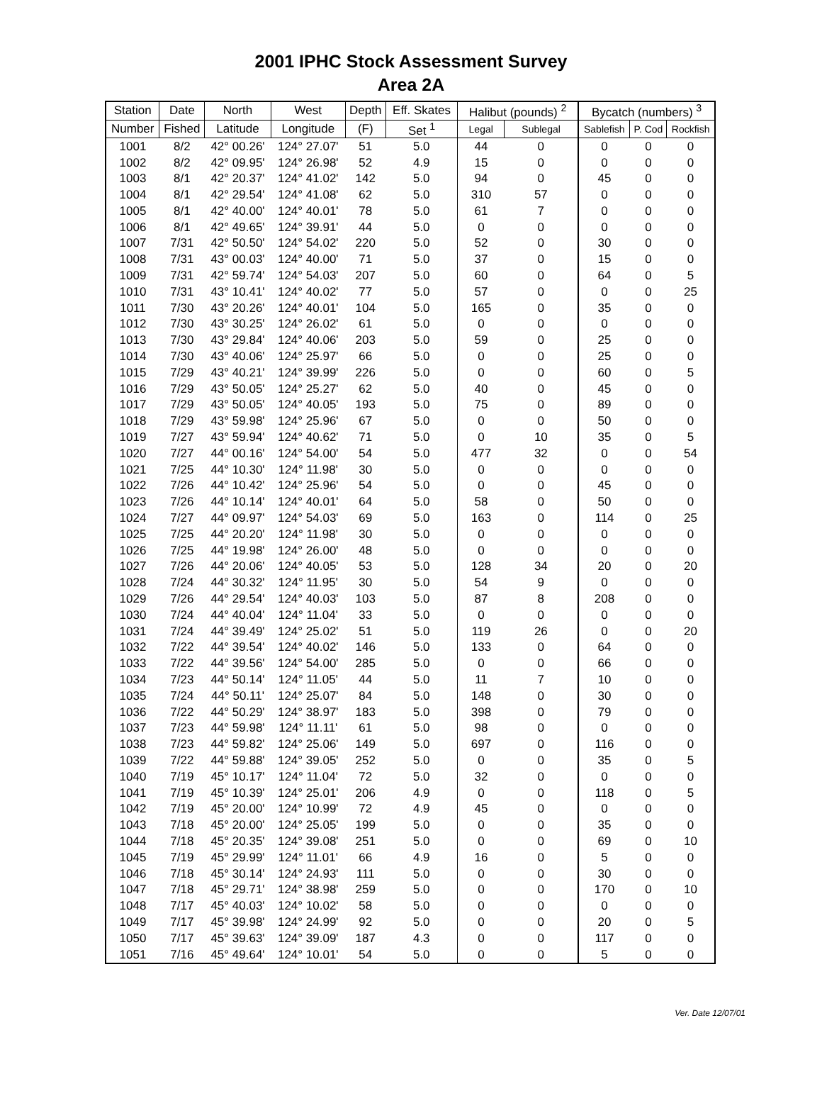2001 IPHC Stock Assessment Survey
Area 2A
| Station | Date | North | West | Depth | Eff. Skates | Halibut (pounds) <sup>2</sup> | | Bycatch (numbers) <sup>3</sup> | | |
| --- | --- | --- | --- | --- | --- | --- | --- | --- | --- | --- |
| Number | Fished | Latitude | Longitude | (F) | Set <sup>1</sup> | Legal | Sublegal | Sablefish | P. Cod | Rockfish |
| 1001 | 8/2 | 42° 00.26' | 124° 27.07' | 51 | 5.0 | 44 | 0 | 0 | 0 | 0 |
| 1002 | 8/2 | 42° 09.95' | 124° 26.98' | 52 | 4.9 | 15 | 0 | 0 | 0 | 0 |
| 1003 | 8/1 | 42° 20.37' | 124° 41.02' | 142 | 5.0 | 94 | 0 | 45 | 0 | 0 |
| 1004 | 8/1 | 42° 29.54' | 124° 41.08' | 62 | 5.0 | 310 | 57 | 0 | 0 | 0 |
| 1005 | 8/1 | 42° 40.00' | 124° 40.01' | 78 | 5.0 | 61 | 7 | 0 | 0 | 0 |
| 1006 | 8/1 | 42° 49.65' | 124° 39.91' | 44 | 5.0 | 0 | 0 | 0 | 0 | 0 |
| 1007 | 7/31 | 42° 50.50' | 124° 54.02' | 220 | 5.0 | 52 | 0 | 30 | 0 | 0 |
| 1008 | 7/31 | 43° 00.03' | 124° 40.00' | 71 | 5.0 | 37 | 0 | 15 | 0 | 0 |
| 1009 | 7/31 | 42° 59.74' | 124° 54.03' | 207 | 5.0 | 60 | 0 | 64 | 0 | 5 |
| 1010 | 7/31 | 43° 10.41' | 124° 40.02' | 77 | 5.0 | 57 | 0 | 0 | 0 | 25 |
| 1011 | 7/30 | 43° 20.26' | 124° 40.01' | 104 | 5.0 | 165 | 0 | 35 | 0 | 0 |
| 1012 | 7/30 | 43° 30.25' | 124° 26.02' | 61 | 5.0 | 0 | 0 | 0 | 0 | 0 |
| 1013 | 7/30 | 43° 29.84' | 124° 40.06' | 203 | 5.0 | 59 | 0 | 25 | 0 | 0 |
| 1014 | 7/30 | 43° 40.06' | 124° 25.97' | 66 | 5.0 | 0 | 0 | 25 | 0 | 0 |
| 1015 | 7/29 | 43° 40.21' | 124° 39.99' | 226 | 5.0 | 0 | 0 | 60 | 0 | 5 |
| 1016 | 7/29 | 43° 50.05' | 124° 25.27' | 62 | 5.0 | 40 | 0 | 45 | 0 | 0 |
| 1017 | 7/29 | 43° 50.05' | 124° 40.05' | 193 | 5.0 | 75 | 0 | 89 | 0 | 0 |
| 1018 | 7/29 | 43° 59.98' | 124° 25.96' | 67 | 5.0 | 0 | 0 | 50 | 0 | 0 |
| 1019 | 7/27 | 43° 59.94' | 124° 40.62' | 71 | 5.0 | 0 | 10 | 35 | 0 | 5 |
| 1020 | 7/27 | 44° 00.16' | 124° 54.00' | 54 | 5.0 | 477 | 32 | 0 | 0 | 54 |
| 1021 | 7/25 | 44° 10.30' | 124° 11.98' | 30 | 5.0 | 0 | 0 | 0 | 0 | 0 |
| 1022 | 7/26 | 44° 10.42' | 124° 25.96' | 54 | 5.0 | 0 | 0 | 45 | 0 | 0 |
| 1023 | 7/26 | 44° 10.14' | 124° 40.01' | 64 | 5.0 | 58 | 0 | 50 | 0 | 0 |
| 1024 | 7/27 | 44° 09.97' | 124° 54.03' | 69 | 5.0 | 163 | 0 | 114 | 0 | 25 |
| 1025 | 7/25 | 44° 20.20' | 124° 11.98' | 30 | 5.0 | 0 | 0 | 0 | 0 | 0 |
| 1026 | 7/25 | 44° 19.98' | 124° 26.00' | 48 | 5.0 | 0 | 0 | 0 | 0 | 0 |
| 1027 | 7/26 | 44° 20.06' | 124° 40.05' | 53 | 5.0 | 128 | 34 | 20 | 0 | 20 |
| 1028 | 7/24 | 44° 30.32' | 124° 11.95' | 30 | 5.0 | 54 | 9 | 0 | 0 | 0 |
| 1029 | 7/26 | 44° 29.54' | 124° 40.03' | 103 | 5.0 | 87 | 8 | 208 | 0 | 0 |
| 1030 | 7/24 | 44° 40.04' | 124° 11.04' | 33 | 5.0 | 0 | 0 | 0 | 0 | 0 |
| 1031 | 7/24 | 44° 39.49' | 124° 25.02' | 51 | 5.0 | 119 | 26 | 0 | 0 | 20 |
| 1032 | 7/22 | 44° 39.54' | 124° 40.02' | 146 | 5.0 | 133 | 0 | 64 | 0 | 0 |
| 1033 | 7/22 | 44° 39.56' | 124° 54.00' | 285 | 5.0 | 0 | 0 | 66 | 0 | 0 |
| 1034 | 7/23 | 44° 50.14' | 124° 11.05' | 44 | 5.0 | 11 | 7 | 10 | 0 | 0 |
| 1035 | 7/24 | 44° 50.11' | 124° 25.07' | 84 | 5.0 | 148 | 0 | 30 | 0 | 0 |
| 1036 | 7/22 | 44° 50.29' | 124° 38.97' | 183 | 5.0 | 398 | 0 | 79 | 0 | 0 |
| 1037 | 7/23 | 44° 59.98' | 124° 11.11' | 61 | 5.0 | 98 | 0 | 0 | 0 | 0 |
| 1038 | 7/23 | 44° 59.82' | 124° 25.06' | 149 | 5.0 | 697 | 0 | 116 | 0 | 0 |
| 1039 | 7/22 | 44° 59.88' | 124° 39.05' | 252 | 5.0 | 0 | 0 | 35 | 0 | 5 |
| 1040 | 7/19 | 45° 10.17' | 124° 11.04' | 72 | 5.0 | 32 | 0 | 0 | 0 | 0 |
| 1041 | 7/19 | 45° 10.39' | 124° 25.01' | 206 | 4.9 | 0 | 0 | 118 | 0 | 5 |
| 1042 | 7/19 | 45° 20.00' | 124° 10.99' | 72 | 4.9 | 45 | 0 | 0 | 0 | 0 |
| 1043 | 7/18 | 45° 20.00' | 124° 25.05' | 199 | 5.0 | 0 | 0 | 35 | 0 | 0 |
| 1044 | 7/18 | 45° 20.35' | 124° 39.08' | 251 | 5.0 | 0 | 0 | 69 | 0 | 10 |
| 1045 | 7/19 | 45° 29.99' | 124° 11.01' | 66 | 4.9 | 16 | 0 | 5 | 0 | 0 |
| 1046 | 7/18 | 45° 30.14' | 124° 24.93' | 111 | 5.0 | 0 | 0 | 30 | 0 | 0 |
| 1047 | 7/18 | 45° 29.71' | 124° 38.98' | 259 | 5.0 | 0 | 0 | 170 | 0 | 10 |
| 1048 | 7/17 | 45° 40.03' | 124° 10.02' | 58 | 5.0 | 0 | 0 | 0 | 0 | 0 |
| 1049 | 7/17 | 45° 39.98' | 124° 24.99' | 92 | 5.0 | 0 | 0 | 20 | 0 | 5 |
| 1050 | 7/17 | 45° 39.63' | 124° 39.09' | 187 | 4.3 | 0 | 0 | 117 | 0 | 0 |
| 1051 | 7/16 | 45° 49.64' | 124° 10.01' | 54 | 5.0 | 0 | 0 | 5 | 0 | 0 |
Ver. Date 12/07/01